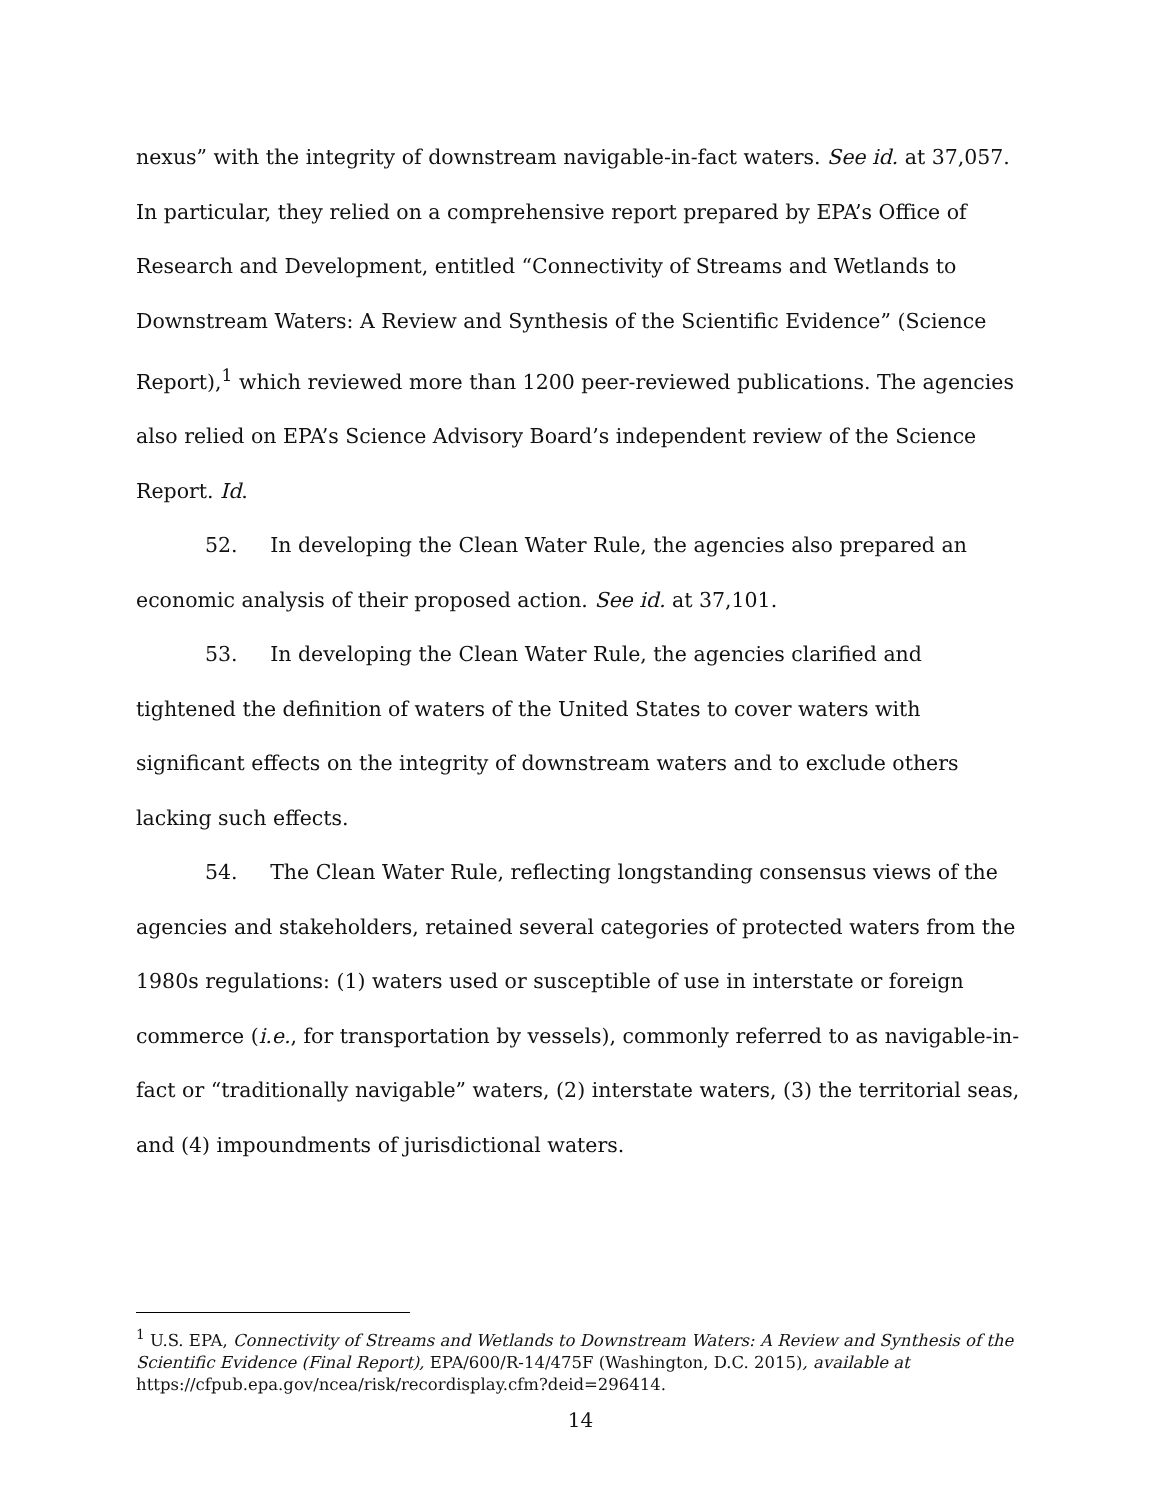nexus” with the integrity of downstream navigable-in-fact waters. See id. at 37,057. In particular, they relied on a comprehensive report prepared by EPA’s Office of Research and Development, entitled “Connectivity of Streams and Wetlands to Downstream Waters: A Review and Synthesis of the Scientific Evidence” (Science Report),<sup>1</sup> which reviewed more than 1200 peer-reviewed publications. The agencies also relied on EPA’s Science Advisory Board’s independent review of the Science Report. Id.
52. In developing the Clean Water Rule, the agencies also prepared an economic analysis of their proposed action. See id. at 37,101.
53. In developing the Clean Water Rule, the agencies clarified and tightened the definition of waters of the United States to cover waters with significant effects on the integrity of downstream waters and to exclude others lacking such effects.
54. The Clean Water Rule, reflecting longstanding consensus views of the agencies and stakeholders, retained several categories of protected waters from the 1980s regulations: (1) waters used or susceptible of use in interstate or foreign commerce (i.e., for transportation by vessels), commonly referred to as navigable-in-fact or “traditionally navigable” waters, (2) interstate waters, (3) the territorial seas, and (4) impoundments of jurisdictional waters.
<sup>1</sup> U.S. EPA, Connectivity of Streams and Wetlands to Downstream Waters: A Review and Synthesis of the Scientific Evidence (Final Report), EPA/600/R-14/475F (Washington, D.C. 2015), available at https://cfpub.epa.gov/ncea/risk/recordisplay.cfm?deid=296414.
14